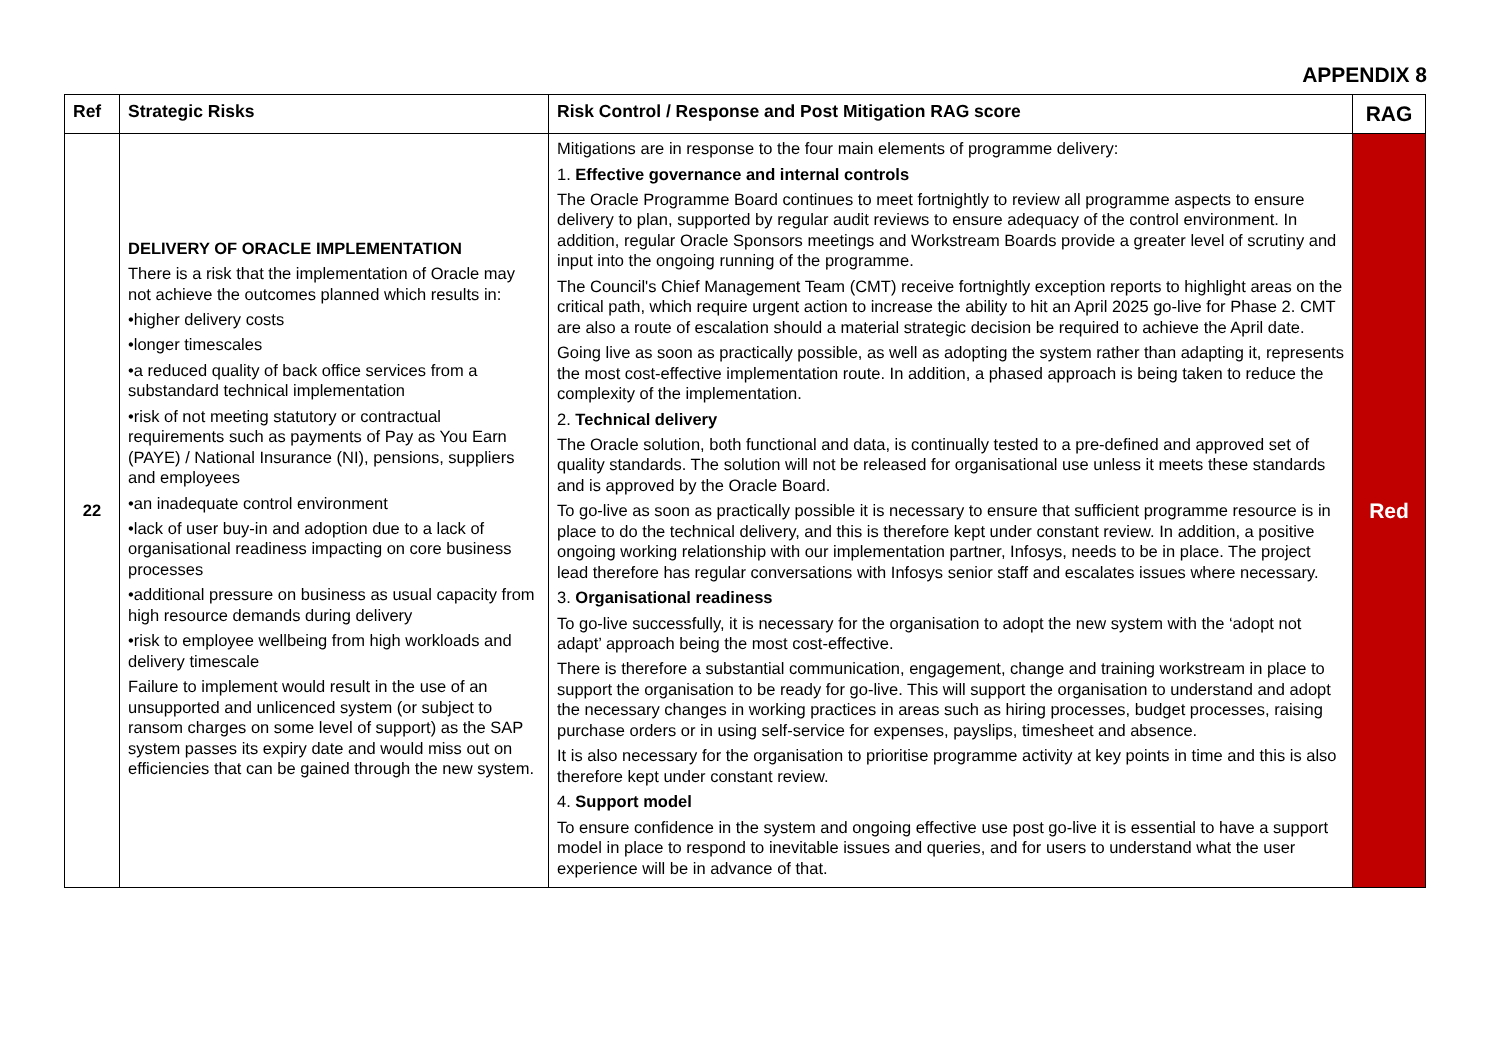APPENDIX 8
| Ref | Strategic Risks | Risk Control / Response and Post Mitigation RAG score | RAG |
| --- | --- | --- | --- |
| 22 | DELIVERY OF ORACLE IMPLEMENTATION There is a risk that the implementation of Oracle may not achieve the outcomes planned which results in: •higher delivery costs •longer timescales •a reduced quality of back office services from a substandard technical implementation •risk of not meeting statutory or contractual requirements such as payments of Pay as You Earn (PAYE) / National Insurance (NI), pensions, suppliers and employees •an inadequate control environment •lack of user buy-in and adoption due to a lack of organisational readiness impacting on core business processes •additional pressure on business as usual capacity from high resource demands during delivery •risk to employee wellbeing from high workloads and delivery timescale Failure to implement would result in the use of an unsupported and unlicenced system (or subject to ransom charges on some level of support) as the SAP system passes its expiry date and would miss out on efficiencies that can be gained through the new system. | Mitigations are in response to the four main elements of programme delivery: 1. Effective governance and internal controls The Oracle Programme Board continues to meet fortnightly to review all programme aspects to ensure delivery to plan, supported by regular audit reviews to ensure adequacy of the control environment. In addition, regular Oracle Sponsors meetings and Workstream Boards provide a greater level of scrutiny and input into the ongoing running of the programme. The Council's Chief Management Team (CMT) receive fortnightly exception reports to highlight areas on the critical path, which require urgent action to increase the ability to hit an April 2025 go-live for Phase 2. CMT are also a route of escalation should a material strategic decision be required to achieve the April date. Going live as soon as practically possible, as well as adopting the system rather than adapting it, represents the most cost-effective implementation route. In addition, a phased approach is being taken to reduce the complexity of the implementation. 2. Technical delivery The Oracle solution, both functional and data, is continually tested to a pre-defined and approved set of quality standards. The solution will not be released for organisational use unless it meets these standards and is approved by the Oracle Board. To go-live as soon as practically possible it is necessary to ensure that sufficient programme resource is in place to do the technical delivery, and this is therefore kept under constant review. In addition, a positive ongoing working relationship with our implementation partner, Infosys, needs to be in place. The project lead therefore has regular conversations with Infosys senior staff and escalates issues where necessary. 3. Organisational readiness To go-live successfully, it is necessary for the organisation to adopt the new system with the ‘adopt not adapt’ approach being the most cost-effective. There is therefore a substantial communication, engagement, change and training workstream in place to support the organisation to be ready for go-live. This will support the organisation to understand and adopt the necessary changes in working practices in areas such as hiring processes, budget processes, raising purchase orders or in using self-service for expenses, payslips, timesheet and absence. It is also necessary for the organisation to prioritise programme activity at key points in time and this is also therefore kept under constant review. 4. Support model To ensure confidence in the system and ongoing effective use post go-live it is essential to have a support model in place to respond to inevitable issues and queries, and for users to understand what the user experience will be in advance of that. | Red |